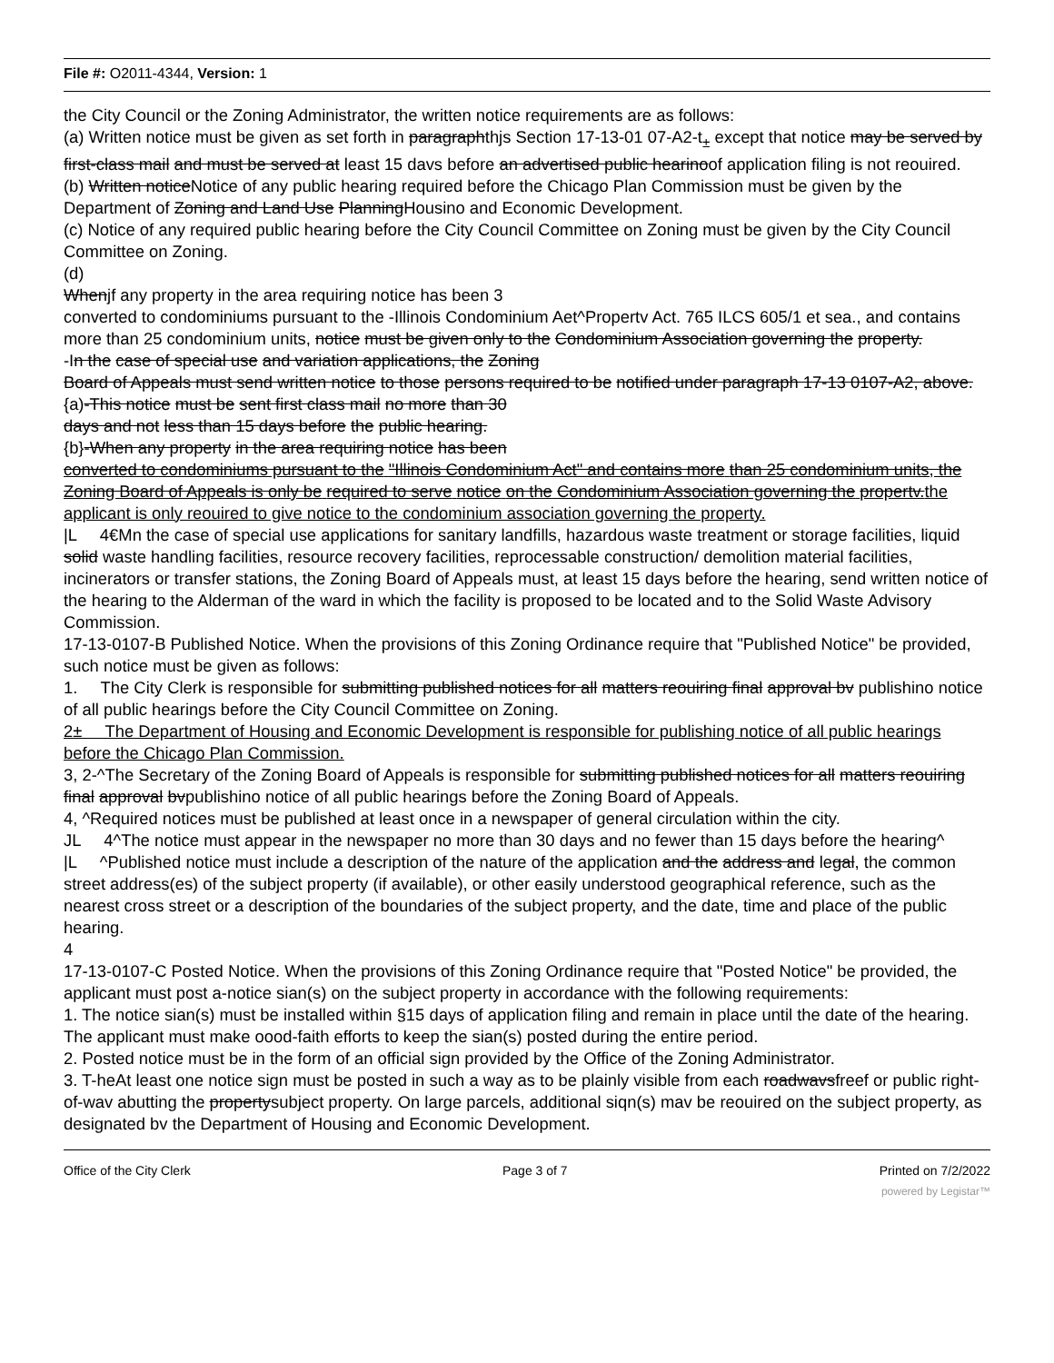File #: O2011-4344, Version: 1
the City Council or the Zoning Administrator, the written notice requirements are as follows:
(a) Written notice must be given as set forth in paragraphthjs Section 17-13-01 07-A2-t<sub>±</sub> except that notice may be served by first-class mail and must be served at least 15 davs before an advertised public hearinoof application filing is not reouired.
(b) Written noticeNotice of any public hearing required before the Chicago Plan Commission must be given by the Department of Zoning and Land Use PlanningHousino and Economic Development.
(c) Notice of any required public hearing before the City Council Committee on Zoning must be given by the City Council Committee on Zoning.
(d)
Whenjf any property in the area requiring notice has been 3
converted to condominiums pursuant to the -Illinois Condominium Aet^Propertv Act. 765 ILCS 605/1 et sea., and contains more than 25 condominium units, notice must be given only to the Condominium Association governing the property.
-In the case of special use and variation applications, the Zoning
Board of Appeals must send written notice to those persons required to be notified under paragraph 17-13 0107-A2, above.
{a)-This notice must be sent first class mail no more than 30
days and not less than 15 days before the public hearing.
{b}-When any property in the area requiring notice has been
converted to condominiums pursuant to the "Illinois Condominium Act" and contains more than 25 condominium units, the Zoning Board of Appeals is only be required to serve notice on the Condominium Association governing the propertv.the applicant is only reouired to give notice to the condominium association governing the property.
|L 4€Mn the case of special use applications for sanitary landfills, hazardous waste treatment or storage facilities, liquid solid waste handling facilities, resource recovery facilities, reprocessable construction/ demolition material facilities, incinerators or transfer stations, the Zoning Board of Appeals must, at least 15 days before the hearing, send written notice of the hearing to the Alderman of the ward in which the facility is proposed to be located and to the Solid Waste Advisory Commission.
17-13-0107-B Published Notice. When the provisions of this Zoning Ordinance require that "Published Notice" be provided, such notice must be given as follows:
1. The City Clerk is responsible for submitting published notices for all matters reouiring final approval bv publishino notice of all public hearings before the City Council Committee on Zoning.
2± The Department of Housing and Economic Development is responsible for publishing notice of all public hearings before the Chicago Plan Commission.
3, 2-^The Secretary of the Zoning Board of Appeals is responsible for submitting published notices for all matters reouiring final approval bvpublishino notice of all public hearings before the Zoning Board of Appeals.
4, ^Required notices must be published at least once in a newspaper of general circulation within the city.
JL 4^The notice must appear in the newspaper no more than 30 days and no fewer than 15 days before the hearing^
|L ^Published notice must include a description of the nature of the application and the address and legal, the common street address(es) of the subject property (if available), or other easily understood geographical reference, such as the nearest cross street or a description of the boundaries of the subject property, and the date, time and place of the public hearing.
4
17-13-0107-C Posted Notice. When the provisions of this Zoning Ordinance require that "Posted Notice" be provided, the applicant must post a-notice sian(s) on the subject property in accordance with the following requirements:
1. The notice sian(s) must be installed within §15 days of application filing and remain in place until the date of the hearing. The applicant must make oood-faith efforts to keep the sian(s) posted during the entire period.
2. Posted notice must be in the form of an official sign provided by the Office of the Zoning Administrator.
3. T-heAt least one notice sign must be posted in such a way as to be plainly visible from each roadwavsfreef or public right-of-wav abutting the propertysubject property. On large parcels, additional siqn(s) mav be reouired on the subject property, as designated bv the Department of Housing and Economic Development.
Office of the City Clerk Page 3 of 7 Printed on 7/2/2022
powered by Legistar™